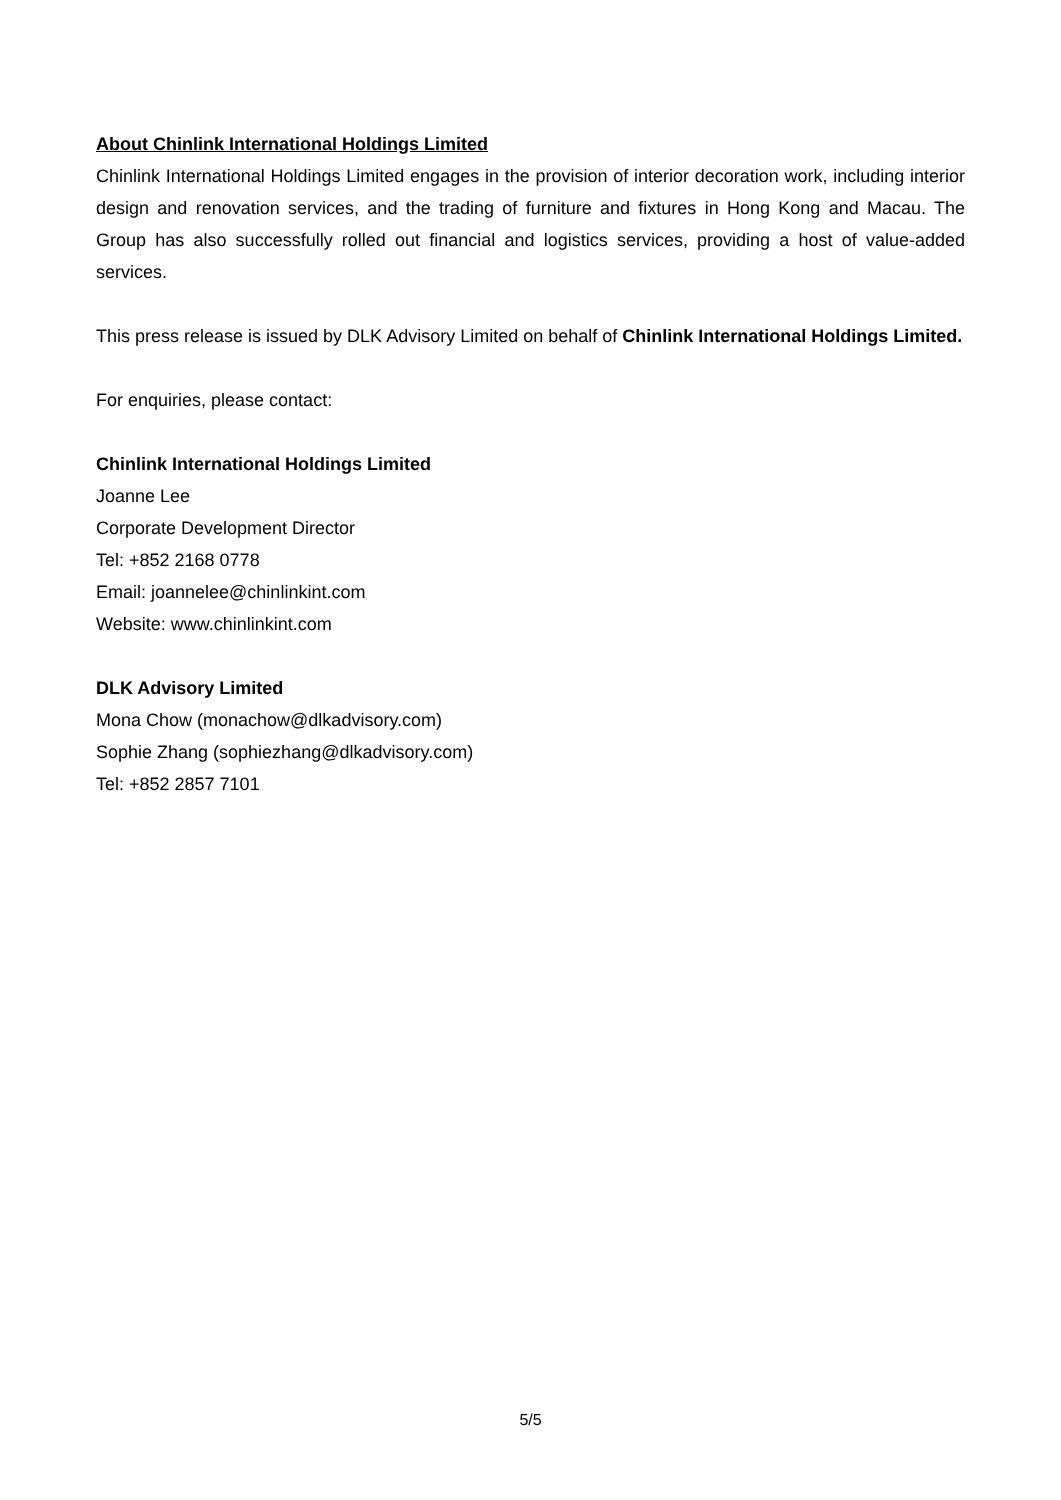About Chinlink International Holdings Limited
Chinlink International Holdings Limited engages in the provision of interior decoration work, including interior design and renovation services, and the trading of furniture and fixtures in Hong Kong and Macau. The Group has also successfully rolled out financial and logistics services, providing a host of value-added services.
This press release is issued by DLK Advisory Limited on behalf of Chinlink International Holdings Limited.
For enquiries, please contact:
Chinlink International Holdings Limited
Joanne Lee
Corporate Development Director
Tel: +852 2168 0778
Email: joannelee@chinlinkint.com
Website: www.chinlinkint.com
DLK Advisory Limited
Mona Chow (monachow@dlkadvisory.com)
Sophie Zhang (sophiezhang@dlkadvisory.com)
Tel: +852 2857 7101
5/5